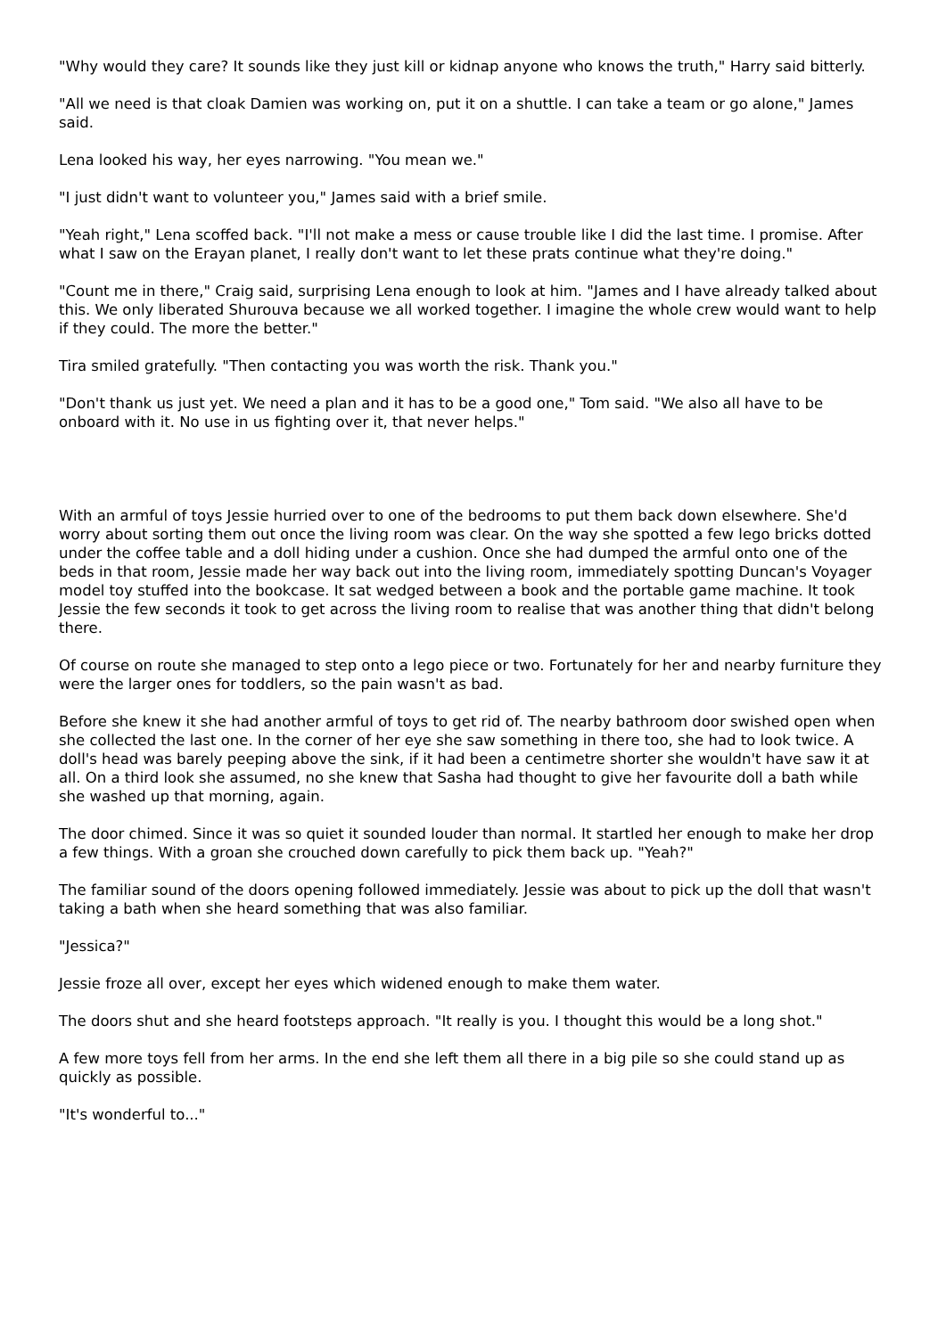"Why would they care? It sounds like they just kill or kidnap anyone who knows the truth," Harry said bitterly.
"All we need is that cloak Damien was working on, put it on a shuttle. I can take a team or go alone," James said.
Lena looked his way, her eyes narrowing. "You mean we."
"I just didn't want to volunteer you," James said with a brief smile.
"Yeah right," Lena scoffed back. "I'll not make a mess or cause trouble like I did the last time. I promise. After what I saw on the Erayan planet, I really don't want to let these prats continue what they're doing."
"Count me in there," Craig said, surprising Lena enough to look at him. "James and I have already talked about this. We only liberated Shurouva because we all worked together. I imagine the whole crew would want to help if they could. The more the better."
Tira smiled gratefully. "Then contacting you was worth the risk. Thank you."
"Don't thank us just yet. We need a plan and it has to be a good one," Tom said. "We also all have to be onboard with it. No use in us fighting over it, that never helps."
With an armful of toys Jessie hurried over to one of the bedrooms to put them back down elsewhere. She'd worry about sorting them out once the living room was clear. On the way she spotted a few lego bricks dotted under the coffee table and a doll hiding under a cushion. Once she had dumped the armful onto one of the beds in that room, Jessie made her way back out into the living room, immediately spotting Duncan's Voyager model toy stuffed into the bookcase. It sat wedged between a book and the portable game machine. It took Jessie the few seconds it took to get across the living room to realise that was another thing that didn't belong there.
Of course on route she managed to step onto a lego piece or two. Fortunately for her and nearby furniture they were the larger ones for toddlers, so the pain wasn't as bad.
Before she knew it she had another armful of toys to get rid of. The nearby bathroom door swished open when she collected the last one. In the corner of her eye she saw something in there too, she had to look twice. A doll's head was barely peeping above the sink, if it had been a centimetre shorter she wouldn't have saw it at all. On a third look she assumed, no she knew that Sasha had thought to give her favourite doll a bath while she washed up that morning, again.
The door chimed. Since it was so quiet it sounded louder than normal. It startled her enough to make her drop a few things. With a groan she crouched down carefully to pick them back up. "Yeah?"
The familiar sound of the doors opening followed immediately. Jessie was about to pick up the doll that wasn't taking a bath when she heard something that was also familiar.
"Jessica?"
Jessie froze all over, except her eyes which widened enough to make them water.
The doors shut and she heard footsteps approach. "It really is you. I thought this would be a long shot."
A few more toys fell from her arms. In the end she left them all there in a big pile so she could stand up as quickly as possible.
"It's wonderful to..."